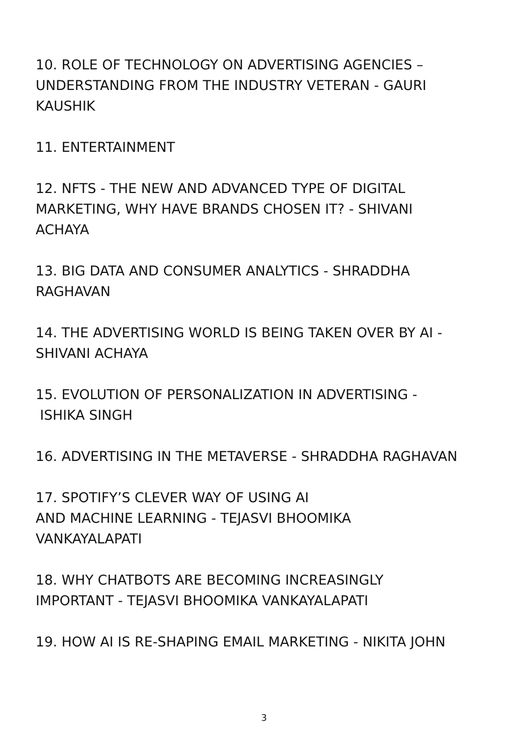10. ROLE OF TECHNOLOGY ON ADVERTISING AGENCIES –
UNDERSTANDING FROM THE INDUSTRY VETERAN - GAURI
KAUSHIK
11. ENTERTAINMENT
12. NFTS - THE NEW AND ADVANCED TYPE OF DIGITAL
MARKETING, WHY HAVE BRANDS CHOSEN IT? - SHIVANI
ACHAYA
13. BIG DATA AND CONSUMER ANALYTICS - SHRADDHA
RAGHAVAN
14. THE ADVERTISING WORLD IS BEING TAKEN OVER BY AI -
SHIVANI ACHAYA
15. EVOLUTION OF PERSONALIZATION IN ADVERTISING -
ISHIKA SINGH
16. ADVERTISING IN THE METAVERSE - SHRADDHA RAGHAVAN
17. SPOTIFY’S CLEVER WAY OF USING AI
AND MACHINE LEARNING - TEJASVI BHOOMIKA
VANKAYALAPATI
18. WHY CHATBOTS ARE BECOMING INCREASINGLY
IMPORTANT - TEJASVI BHOOMIKA VANKAYALAPATI
19. HOW AI IS RE-SHAPING EMAIL MARKETING - NIKITA JOHN
3